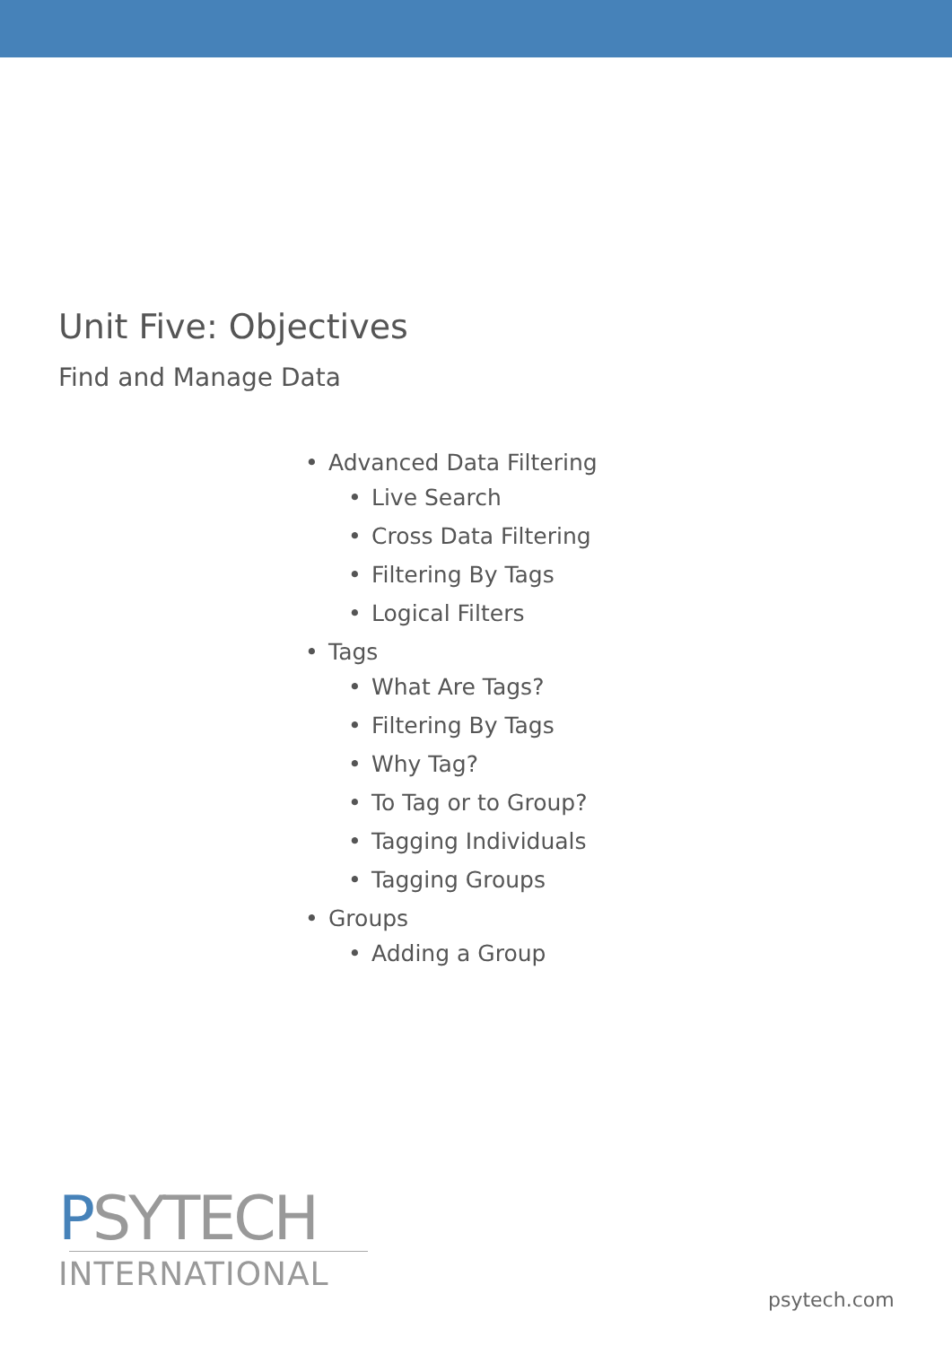Unit Five: Objectives
Find and Manage Data
• Advanced Data Filtering
• Live Search
• Cross Data Filtering
• Filtering By Tags
• Logical Filters
• Tags
• What Are Tags?
• Filtering By Tags
• Why Tag?
• To Tag or to Group?
• Tagging Individuals
• Tagging Groups
• Groups
• Adding a Group
PSYTECH
INTERNATIONAL
psytech.com